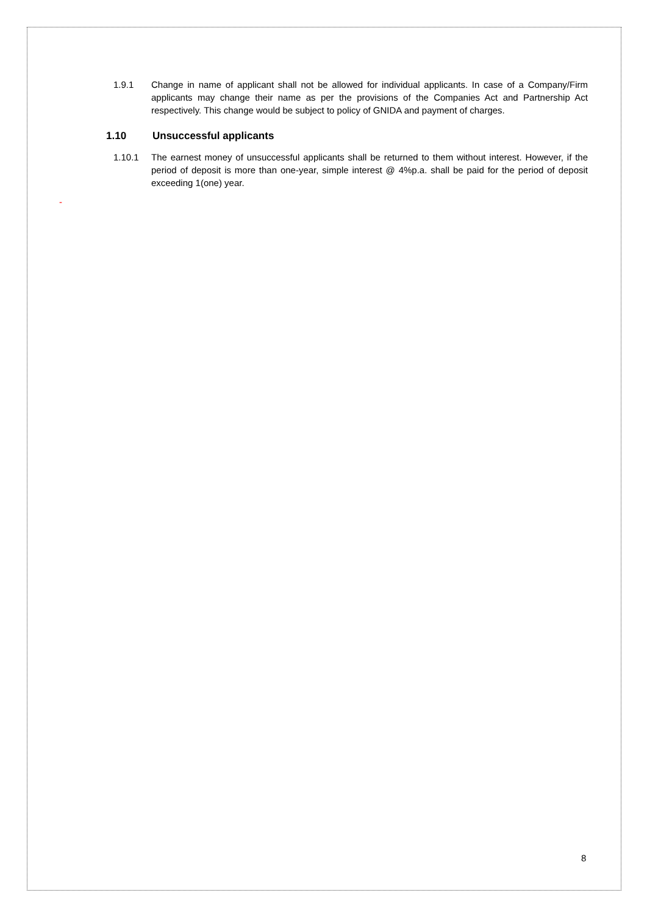1.9.1 Change in name of applicant shall not be allowed for individual applicants. In case of a Company/Firm applicants may change their name as per the provisions of the Companies Act and Partnership Act respectively. This change would be subject to policy of GNIDA and payment of charges.
1.10 Unsuccessful applicants
1.10.1 The earnest money of unsuccessful applicants shall be returned to them without interest. However, if the period of deposit is more than one-year, simple interest @ 4%p.a. shall be paid for the period of deposit exceeding 1(one) year.
-
8